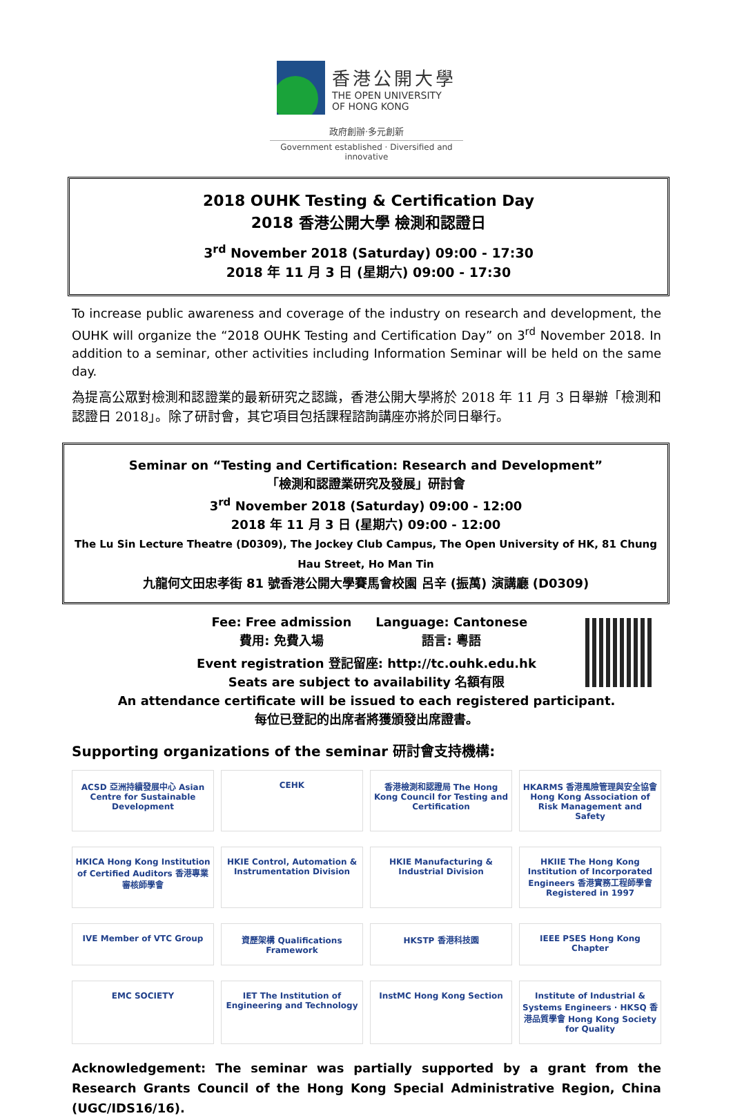香港公開大學
THE OPEN UNIVERSITY
OF HONG KONG
政府創辦·多元創新
Government established · Diversified and innovative
2018 OUHK Testing & Certification Day
2018 香港公開大學 檢測和認證日
3<sup>rd</sup> November 2018 (Saturday) 09:00 - 17:30
2018 年 11 月 3 日 (星期六) 09:00 - 17:30
To increase public awareness and coverage of the industry on research and development, the OUHK will organize the “2018 OUHK Testing and Certification Day” on 3<sup>rd</sup> November 2018. In addition to a seminar, other activities including Information Seminar will be held on the same day.
為提高公眾對檢測和認證業的最新研究之認識，香港公開大學將於 2018 年 11 月 3 日舉辦「檢測和認證日 2018」。除了研討會，其它項目包括課程諮詢講座亦將於同日舉行。
Seminar on “Testing and Certification: Research and Development”
「檢測和認證業研究及發展」研討會
3<sup>rd</sup> November 2018 (Saturday) 09:00 - 12:00
2018 年 11 月 3 日 (星期六) 09:00 - 12:00
The Lu Sin Lecture Theatre (D0309), The Jockey Club Campus, The Open University of HK, 81 Chung Hau Street, Ho Man Tin
九龍何文田忠孝街 81 號香港公開大學賽馬會校園 呂辛 (振萬) 演講廳 (D0309)
Fee: Free admission
費用: 免費入場 Language: Cantonese
語言: 粵語
Event registration 登記留座: http://tc.ouhk.edu.hk
Seats are subject to availability 名額有限
An attendance certificate will be issued to each registered participant.
每位已登記的出席者將獲頒發出席證書。
Supporting organizations of the seminar 研討會支持機構:
ACSD 亞洲持續發展中心 Asian Centre for Sustainable Development
CEHK
香港檢測和認證局 The Hong Kong Council for Testing and Certification
HKARMS 香港風險管理與安全協會 Hong Kong Association of Risk Management and Safety
HKICA Hong Kong Institution of Certified Auditors 香港專業審核師學會
HKIE Control, Automation & Instrumentation Division
HKIE Manufacturing & Industrial Division
HKIIE The Hong Kong Institution of Incorporated Engineers 香港實務工程師學會 Registered in 1997
IVE Member of VTC Group
資歷架構 Qualifications Framework
HKSTP 香港科技園
IEEE PSES Hong Kong Chapter
EMC SOCIETY
IET The Institution of Engineering and Technology
InstMC Hong Kong Section
Institute of Industrial & Systems Engineers · HKSQ 香港品質學會 Hong Kong Society for Quality
Acknowledgement: The seminar was partially supported by a grant from the Research Grants Council of the Hong Kong Special Administrative Region, China (UGC/IDS16/16).